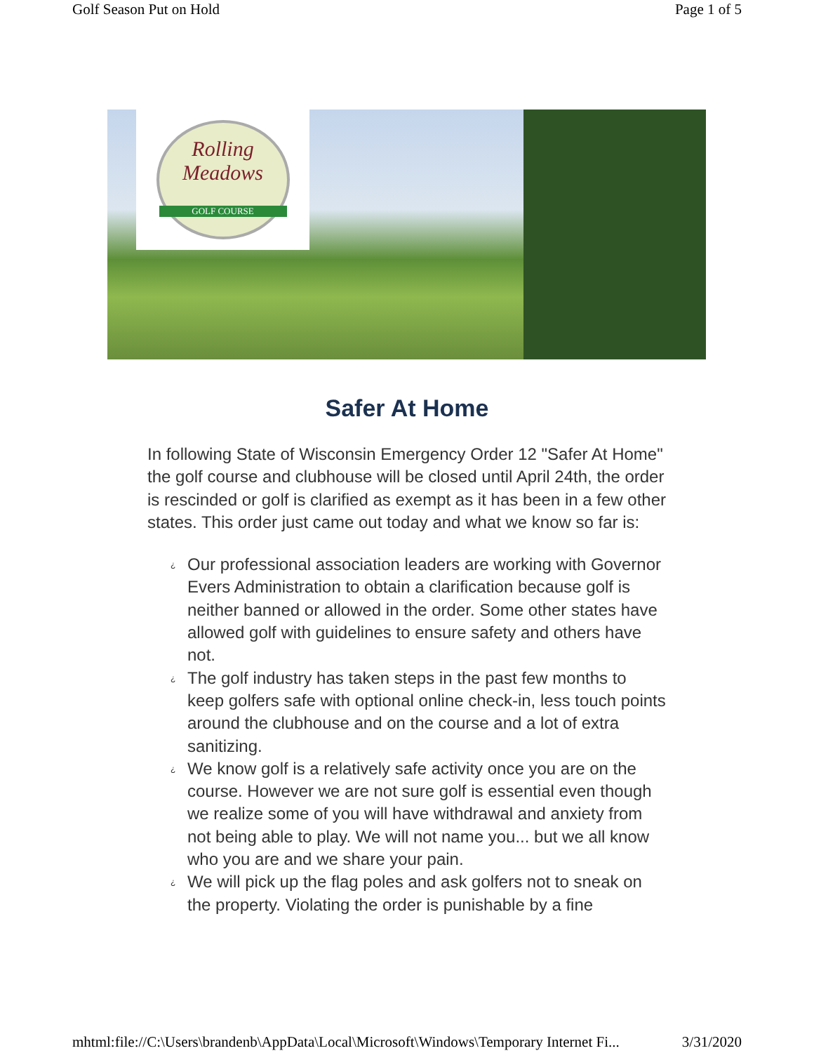Golf Season Put on Hold Page 1 of 5
Rolling
Meadows
GOLF COURSE
Safer At Home
In following State of Wisconsin Emergency Order 12 "Safer At Home" the golf course and clubhouse will be closed until April 24th, the order is rescinded or golf is clarified as exempt as it has been in a few other states. This order just came out today and what we know so far is:
¿ Our professional association leaders are working with Governor Evers Administration to obtain a clarification because golf is neither banned or allowed in the order. Some other states have allowed golf with guidelines to ensure safety and others have not.
¿ The golf industry has taken steps in the past few months to keep golfers safe with optional online check-in, less touch points around the clubhouse and on the course and a lot of extra sanitizing.
¿ We know golf is a relatively safe activity once you are on the course. However we are not sure golf is essential even though we realize some of you will have withdrawal and anxiety from not being able to play. We will not name you... but we all know who you are and we share your pain.
¿ We will pick up the flag poles and ask golfers not to sneak on the property. Violating the order is punishable by a fine
mhtml:file://C:\Users\brandenb\AppData\Local\Microsoft\Windows\Temporary Internet Fi... 3/31/2020